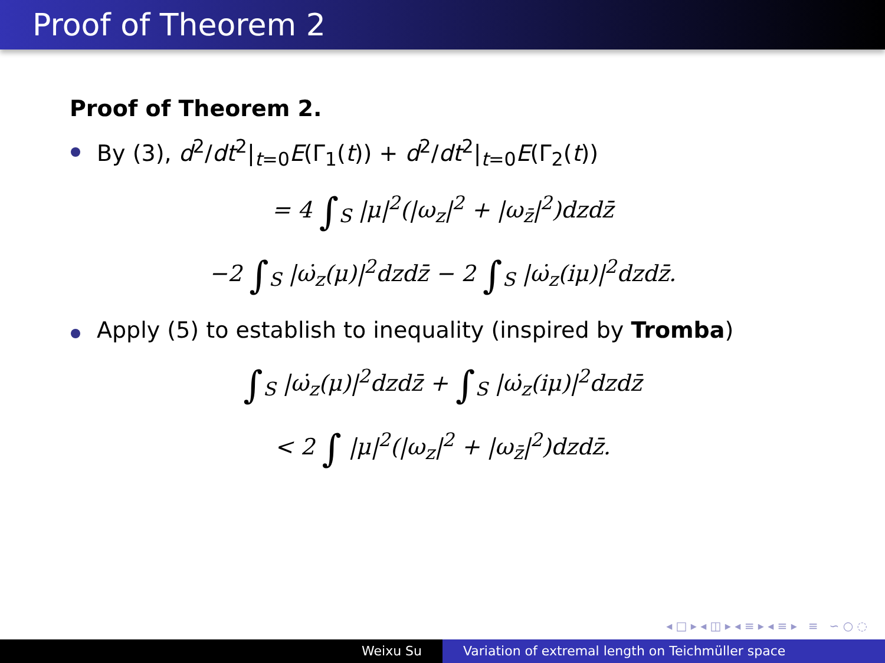Proof of Theorem 2
Proof of Theorem 2.
By (3), d<sup>2</sup>/dt<sup>2</sup>|<sub>t=0</sub>E(Γ<sub>1</sub>(t)) + d<sup>2</sup>/dt<sup>2</sup>|<sub>t=0</sub>E(Γ<sub>2</sub>(t))
= 4 ∫<sub>S</sub> |μ|<sup>2</sup>(|ω<sub>z</sub>|<sup>2</sup> + |ω<sub>z̄</sub>|<sup>2</sup>)dzdz̄
−2 ∫<sub>S</sub> |ω̇<sub>z</sub>(μ)|<sup>2</sup>dzdz̄ − 2 ∫<sub>S</sub> |ω̇<sub>z</sub>(iμ)|<sup>2</sup>dzdz̄.
Apply (5) to establish to inequality (inspired by Tromba)
∫<sub>S</sub> |ω̇<sub>z</sub>(μ)|<sup>2</sup>dzdz̄ + ∫<sub>S</sub> |ω̇<sub>z</sub>(iμ)|<sup>2</sup>dzdz̄
< 2 ∫ |μ|<sup>2</sup>(|ω<sub>z</sub>|<sup>2</sup> + |ω<sub>z̄</sub>|<sup>2</sup>)dzdz̄.
◂ □ ▸ ◂ ◫ ▸ ◂ ≡ ▸ ◂ ≡ ▸ ≡ ∽ ○ ◌
Weixu Su Variation of extremal length on Teichmüller space